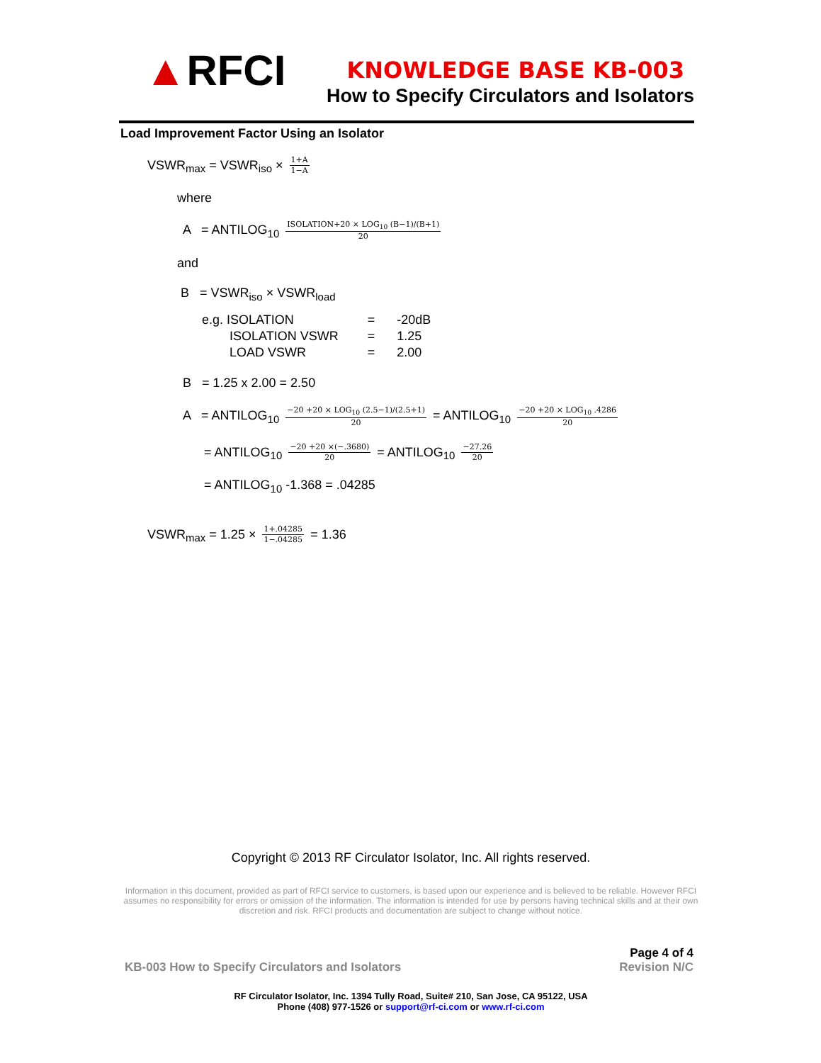▲RFCI KNOWLEDGE BASE KB-003
How to Specify Circulators and Isolators
Load Improvement Factor Using an Isolator
VSWR<sub>max</sub> = VSWR<sub>iso</sub> × 1+A 1−A
where
A = ANTILOG<sub>10</sub> ISOLATION+20 × LOG<sub>10</sub> (B−1)/(B+1) 20
and
B = VSWR<sub>iso</sub> × VSWR<sub>load</sub>
| e.g. ISOLATION | = | -20dB |
| ISOLATION VSWR | = | 1.25 |
| LOAD VSWR | = | 2.00 |
B = 1.25 x 2.00 = 2.50
A = ANTILOG<sub>10</sub> −20 +20 × LOG<sub>10</sub> (2.5−1)/(2.5+1) 20 = ANTILOG<sub>10</sub> −20 +20 × LOG<sub>10</sub> .4286 20
= ANTILOG<sub>10</sub> −20 +20 ×(−.3680) 20 = ANTILOG<sub>10</sub> −27.26 20
= ANTILOG<sub>10</sub> -1.368 = .04285
VSWR<sub>max</sub> = 1.25 × 1+.04285 1−.04285 = 1.36
Copyright © 2013 RF Circulator Isolator, Inc. All rights reserved.
Information in this document, provided as part of RFCI service to customers, is based upon our experience and is believed to be reliable. However RFCI assumes no responsibility for errors or omission of the information. The information is intended for use by persons having technical skills and at their own discretion and risk. RFCI products and documentation are subject to change without notice.
KB-003 How to Specify Circulators and Isolators Page 4 of 4
Revision N/C
RF Circulator Isolator, Inc. 1394 Tully Road, Suite# 210, San Jose, CA 95122, USA
Phone (408) 977-1526 or support@rf-ci.com or www.rf-ci.com